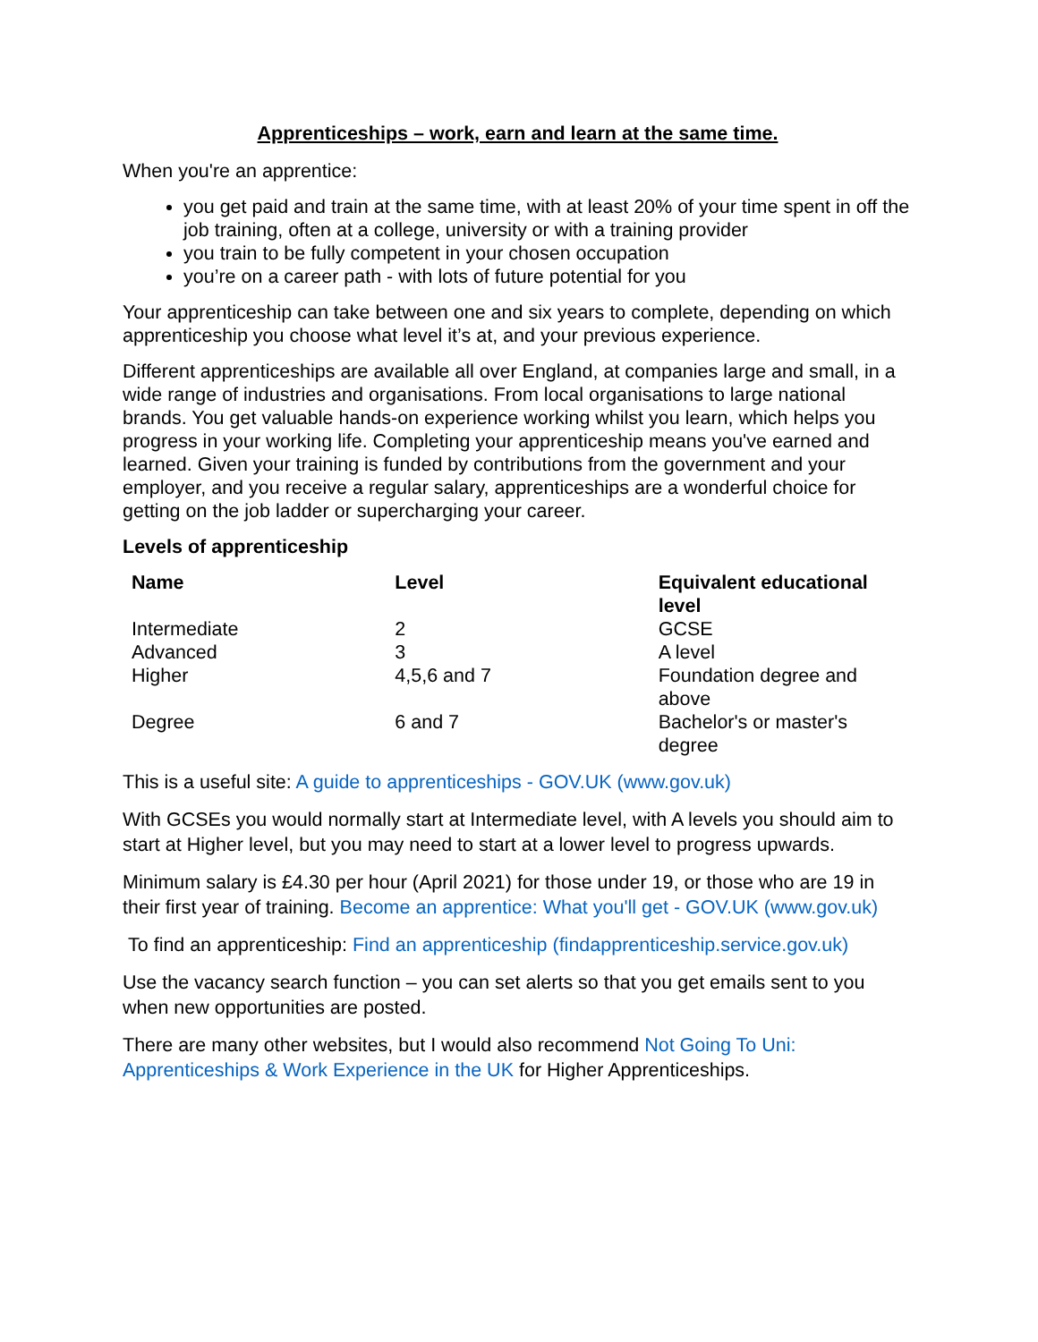Apprenticeships – work, earn and learn at the same time.
When you're an apprentice:
you get paid and train at the same time, with at least 20% of your time spent in off the job training, often at a college, university or with a training provider
you train to be fully competent in your chosen occupation
you’re on a career path - with lots of future potential for you
Your apprenticeship can take between one and six years to complete, depending on which apprenticeship you choose what level it’s at, and your previous experience.
Different apprenticeships are available all over England, at companies large and small, in a wide range of industries and organisations. From local organisations to large national brands. You get valuable hands-on experience working whilst you learn, which helps you progress in your working life. Completing your apprenticeship means you've earned and learned. Given your training is funded by contributions from the government and your employer, and you receive a regular salary, apprenticeships are a wonderful choice for getting on the job ladder or supercharging your career.
Levels of apprenticeship
| Name | Level | Equivalent educational level |
| --- | --- | --- |
| Intermediate | 2 | GCSE |
| Advanced | 3 | A level |
| Higher | 4,5,6 and 7 | Foundation degree and above |
| Degree | 6 and 7 | Bachelor's or master's degree |
This is a useful site: A guide to apprenticeships - GOV.UK (www.gov.uk)
With GCSEs you would normally start at Intermediate level, with A levels you should aim to start at Higher level, but you may need to start at a lower level to progress upwards.
Minimum salary is £4.30 per hour (April 2021) for those under 19, or those who are 19 in their first year of training. Become an apprentice: What you'll get - GOV.UK (www.gov.uk)
To find an apprenticeship: Find an apprenticeship (findapprenticeship.service.gov.uk)
Use the vacancy search function – you can set alerts so that you get emails sent to you when new opportunities are posted.
There are many other websites, but I would also recommend Not Going To Uni: Apprenticeships & Work Experience in the UK for Higher Apprenticeships.